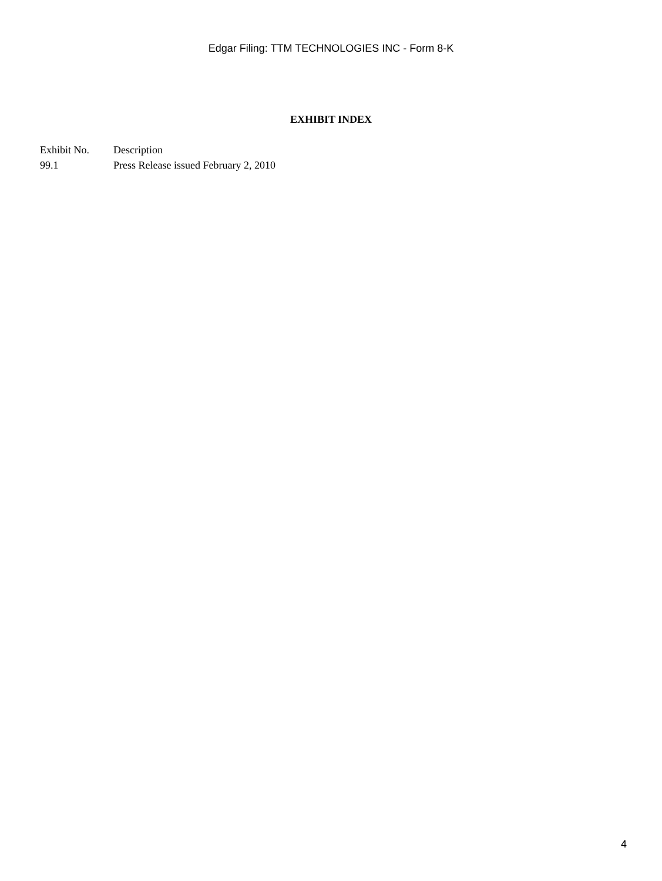Edgar Filing: TTM TECHNOLOGIES INC - Form 8-K
EXHIBIT INDEX
| Exhibit No. | Description |
| --- | --- |
| 99.1 | Press Release issued February 2, 2010 |
4